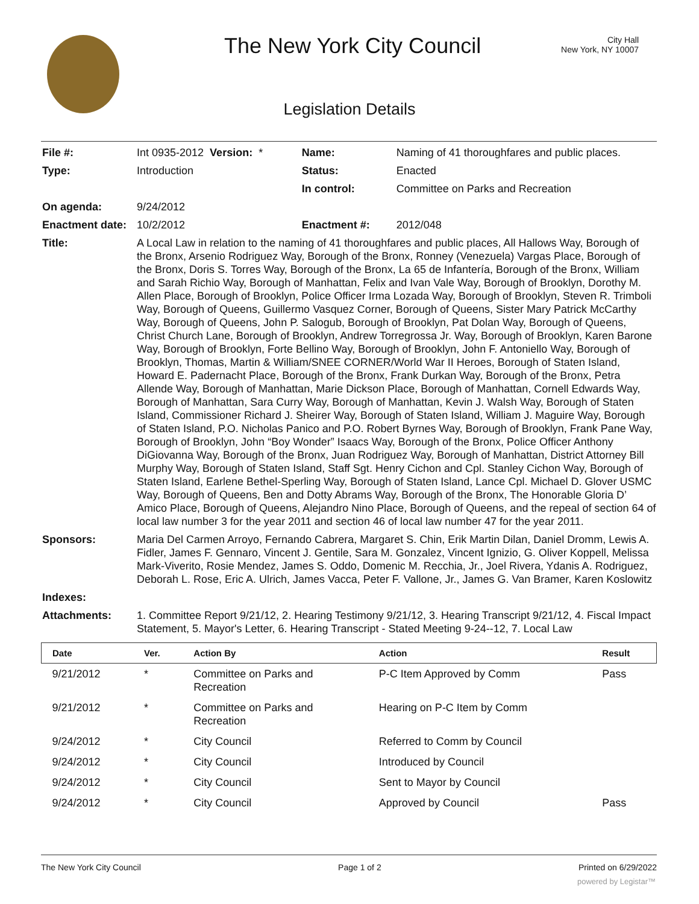The New York City Council
City Hall
New York, NY 10007
Legislation Details
| File #: | Int 0935-2012 Version: * | Name: | Naming of 41 thoroughfares and public places. |
| Type: | Introduction | Status: | Enacted |
| | | In control: | Committee on Parks and Recreation |
| On agenda: | 9/24/2012 | | |
| Enactment date: | 10/2/2012 | Enactment #: | 2012/048 |
| Title: | A Local Law in relation to the naming of 41 thoroughfares and public places, All Hallows Way, Borough of the Bronx, Arsenio Rodriguez Way, Borough of the Bronx, Ronney (Venezuela) Vargas Place, Borough of the Bronx, Doris S. Torres Way, Borough of the Bronx, La 65 de Infantería, Borough of the Bronx, William and Sarah Richio Way, Borough of Manhattan, Felix and Ivan Vale Way, Borough of Brooklyn, Dorothy M. Allen Place, Borough of Brooklyn, Police Officer Irma Lozada Way, Borough of Brooklyn, Steven R. Trimboli Way, Borough of Queens, Guillermo Vasquez Corner, Borough of Queens, Sister Mary Patrick McCarthy Way, Borough of Queens, John P. Salogub, Borough of Brooklyn, Pat Dolan Way, Borough of Queens, Christ Church Lane, Borough of Brooklyn, Andrew Torregrossa Jr. Way, Borough of Brooklyn, Karen Barone Way, Borough of Brooklyn, Forte Bellino Way, Borough of Brooklyn, John F. Antoniello Way, Borough of Brooklyn, Thomas, Martin & William/SNEE CORNER/World War II Heroes, Borough of Staten Island, Howard E. Padernacht Place, Borough of the Bronx, Frank Durkan Way, Borough of the Bronx, Petra Allende Way, Borough of Manhattan, Marie Dickson Place, Borough of Manhattan, Cornell Edwards Way, Borough of Manhattan, Sara Curry Way, Borough of Manhattan, Kevin J. Walsh Way, Borough of Staten Island, Commissioner Richard J. Sheirer Way, Borough of Staten Island, William J. Maguire Way, Borough of Staten Island, P.O. Nicholas Panico and P.O. Robert Byrnes Way, Borough of Brooklyn, Frank Pane Way, Borough of Brooklyn, John “Boy Wonder” Isaacs Way, Borough of the Bronx, Police Officer Anthony DiGiovanna Way, Borough of the Bronx, Juan Rodriguez Way, Borough of Manhattan, District Attorney Bill Murphy Way, Borough of Staten Island, Staff Sgt. Henry Cichon and Cpl. Stanley Cichon Way, Borough of Staten Island, Earlene Bethel-Sperling Way, Borough of Staten Island, Lance Cpl. Michael D. Glover USMC Way, Borough of Queens, Ben and Dotty Abrams Way, Borough of the Bronx, The Honorable Gloria D’ Amico Place, Borough of Queens, Alejandro Nino Place, Borough of Queens, and the repeal of section 64 of local law number 3 for the year 2011 and section 46 of local law number 47 for the year 2011. | | |
| Sponsors: | Maria Del Carmen Arroyo, Fernando Cabrera, Margaret S. Chin, Erik Martin Dilan, Daniel Dromm, Lewis A. Fidler, James F. Gennaro, Vincent J. Gentile, Sara M. Gonzalez, Vincent Ignizio, G. Oliver Koppell, Melissa Mark-Viverito, Rosie Mendez, James S. Oddo, Domenic M. Recchia, Jr., Joel Rivera, Ydanis A. Rodriguez, Deborah L. Rose, Eric A. Ulrich, James Vacca, Peter F. Vallone, Jr., James G. Van Bramer, Karen Koslowitz | | |
| Indexes: | | | |
| Attachments: | 1. Committee Report 9/21/12, 2. Hearing Testimony 9/21/12, 3. Hearing Transcript 9/21/12, 4. Fiscal Impact Statement, 5. Mayor's Letter, 6. Hearing Transcript - Stated Meeting 9-24--12, 7. Local Law | | |
| Date | Ver. | Action By | Action | Result |
| --- | --- | --- | --- | --- |
| 9/21/2012 | * | Committee on Parks and Recreation | P-C Item Approved by Comm | Pass |
| 9/21/2012 | * | Committee on Parks and Recreation | Hearing on P-C Item by Comm | |
| 9/24/2012 | * | City Council | Referred to Comm by Council | |
| 9/24/2012 | * | City Council | Introduced by Council | |
| 9/24/2012 | * | City Council | Sent to Mayor by Council | |
| 9/24/2012 | * | City Council | Approved by Council | Pass |
The New York City Council Page 1 of 2 Printed on 6/29/2022
powered by Legistar™